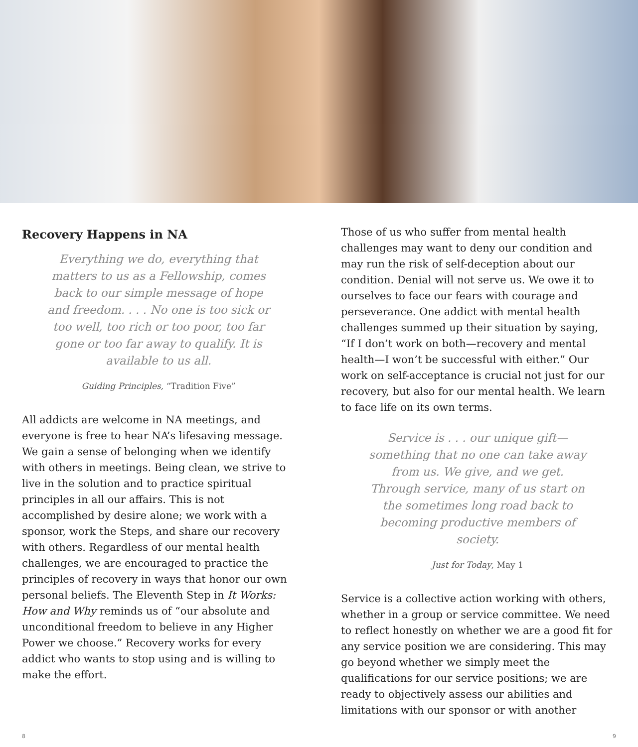Recovery Happens in NA
Everything we do, everything that matters to us as a Fellowship, comes back to our simple message of hope and freedom. . . . No one is too sick or too well, too rich or too poor, too far gone or too far away to qualify. It is available to us all.
Guiding Principles, “Tradition Five”
All addicts are welcome in NA meetings, and everyone is free to hear NA’s lifesaving message. We gain a sense of belonging when we identify with others in meetings. Being clean, we strive to live in the solution and to practice spiritual principles in all our affairs. This is not accomplished by desire alone; we work with a sponsor, work the Steps, and share our recovery with others. Regardless of our mental health challenges, we are encouraged to practice the principles of recovery in ways that honor our own personal beliefs. The Eleventh Step in It Works: How and Why reminds us of “our absolute and unconditional freedom to believe in any Higher Power we choose.” Recovery works for every addict who wants to stop using and is willing to make the effort.
Those of us who suffer from mental health challenges may want to deny our condition and may run the risk of self-deception about our condition. Denial will not serve us. We owe it to ourselves to face our fears with courage and perseverance. One addict with mental health challenges summed up their situation by saying, “If I don’t work on both—recovery and mental health—I won’t be successful with either.” Our work on self-acceptance is crucial not just for our recovery, but also for our mental health. We learn to face life on its own terms.
Service is . . . our unique gift—something that no one can take away from us. We give, and we get. Through service, many of us start on the sometimes long road back to becoming productive members of society.
Just for Today, May 1
Service is a collective action working with others, whether in a group or service committee. We need to reflect honestly on whether we are a good fit for any service position we are considering. This may go beyond whether we simply meet the qualifications for our service positions; we are ready to objectively assess our abilities and limitations with our sponsor or with another
8 9